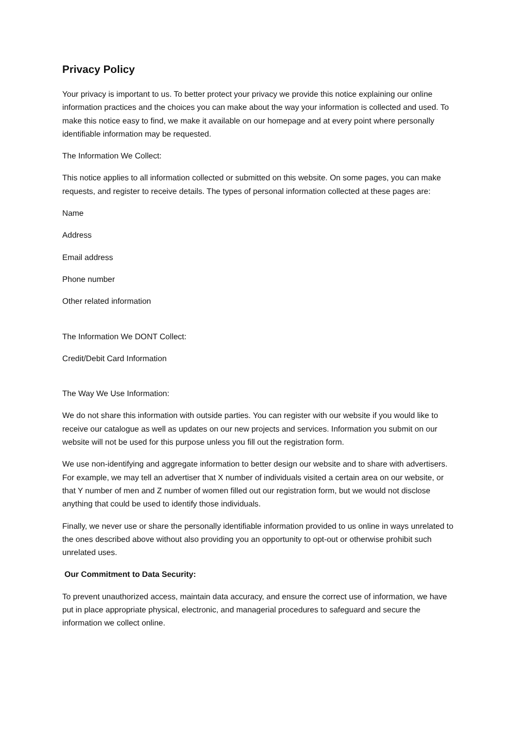Privacy Policy
Your privacy is important to us. To better protect your privacy we provide this notice explaining our online information practices and the choices you can make about the way your information is collected and used. To make this notice easy to find, we make it available on our homepage and at every point where personally identifiable information may be requested.
The Information We Collect:
This notice applies to all information collected or submitted on this website. On some pages, you can make requests, and register to receive details. The types of personal information collected at these pages are:
Name
Address
Email address
Phone number
Other related information
The Information We DONT Collect:
Credit/Debit Card Information
The Way We Use Information:
We do not share this information with outside parties. You can register with our website if you would like to receive our catalogue as well as updates on our new projects and services. Information you submit on our website will not be used for this purpose unless you fill out the registration form.
We use non-identifying and aggregate information to better design our website and to share with advertisers. For example, we may tell an advertiser that X number of individuals visited a certain area on our website, or that Y number of men and Z number of women filled out our registration form, but we would not disclose anything that could be used to identify those individuals.
Finally, we never use or share the personally identifiable information provided to us online in ways unrelated to the ones described above without also providing you an opportunity to opt-out or otherwise prohibit such unrelated uses.
Our Commitment to Data Security:
To prevent unauthorized access, maintain data accuracy, and ensure the correct use of information, we have put in place appropriate physical, electronic, and managerial procedures to safeguard and secure the information we collect online.